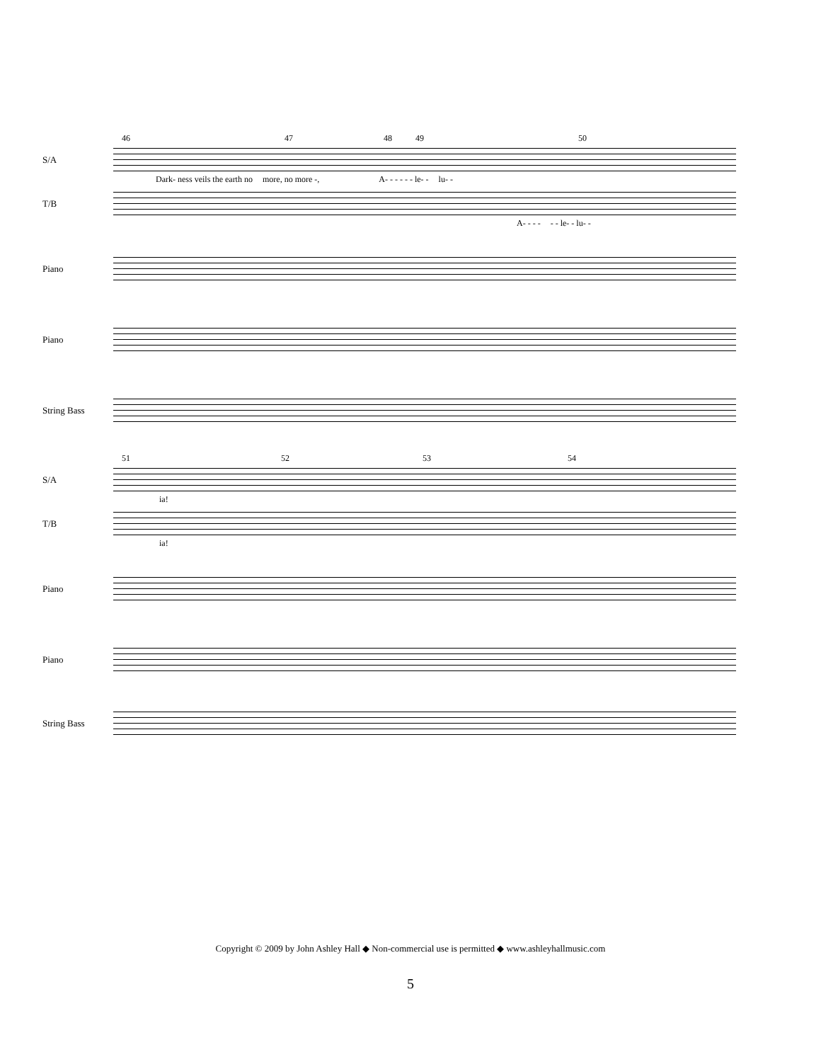46 47 48 49 50
S/A
Dark- ness veils the earth no more, no more -, A- - - - - - le- - lu- -
T/B
A- - - - - - le- - lu- -
Piano
Piano
String Bass
51 52 53 54
S/A
ia!
T/B
ia!
Piano
Piano
String Bass
Copyright © 2009 by John Ashley Hall ◆ Non-commercial use is permitted ◆ www.ashleyhallmusic.com
5